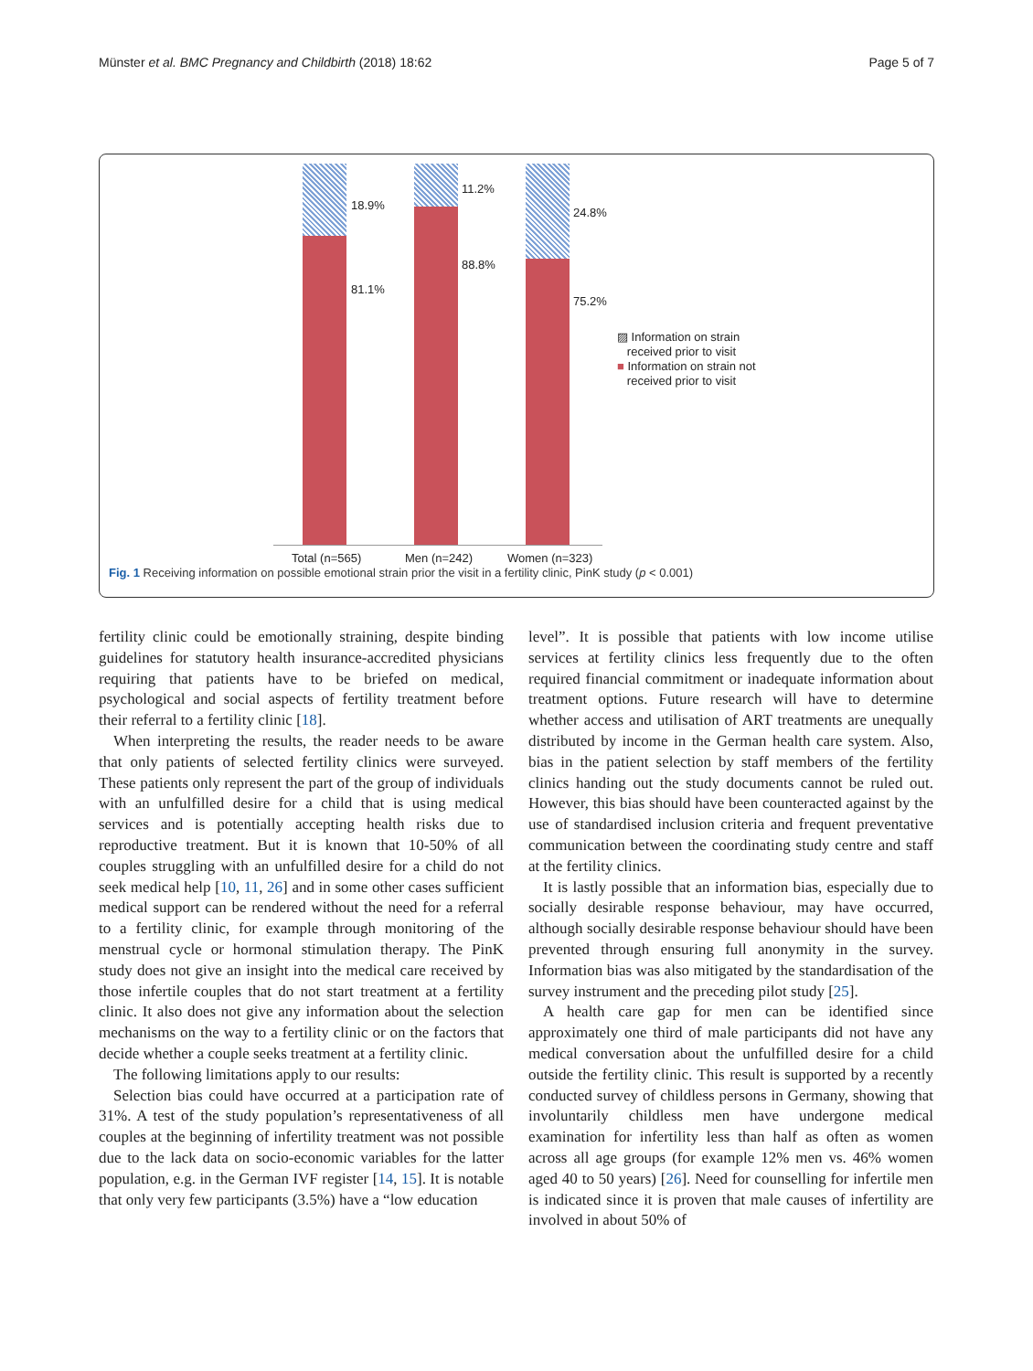Münster et al. BMC Pregnancy and Childbirth (2018) 18:62 Page 5 of 7
18.9%
81.1%
11.2%
88.8%
24.8%
75.2%
▨ Information on strain
received prior to visit
■ Information on strain not
received prior to visit
Total (n=565) Men (n=242) Women (n=323)
Fig. 1 Receiving information on possible emotional strain prior the visit in a fertility clinic, PinK study (p < 0.001)
fertility clinic could be emotionally straining, despite binding guidelines for statutory health insurance-accredited physicians requiring that patients have to be briefed on medical, psychological and social aspects of fertility treatment before their referral to a fertility clinic [18].
When interpreting the results, the reader needs to be aware that only patients of selected fertility clinics were surveyed. These patients only represent the part of the group of individuals with an unfulfilled desire for a child that is using medical services and is potentially accepting health risks due to reproductive treatment. But it is known that 10-50% of all couples struggling with an unfulfilled desire for a child do not seek medical help [10, 11, 26] and in some other cases sufficient medical support can be rendered without the need for a referral to a fertility clinic, for example through monitoring of the menstrual cycle or hormonal stimulation therapy. The PinK study does not give an insight into the medical care received by those infertile couples that do not start treatment at a fertility clinic. It also does not give any information about the selection mechanisms on the way to a fertility clinic or on the factors that decide whether a couple seeks treatment at a fertility clinic.
The following limitations apply to our results:
Selection bias could have occurred at a participation rate of 31%. A test of the study population’s representativeness of all couples at the beginning of infertility treatment was not possible due to the lack data on socio-economic variables for the latter population, e.g. in the German IVF register [14, 15]. It is notable that only very few participants (3.5%) have a “low education
level”. It is possible that patients with low income utilise services at fertility clinics less frequently due to the often required financial commitment or inadequate information about treatment options. Future research will have to determine whether access and utilisation of ART treatments are unequally distributed by income in the German health care system. Also, bias in the patient selection by staff members of the fertility clinics handing out the study documents cannot be ruled out. However, this bias should have been counteracted against by the use of standardised inclusion criteria and frequent preventative communication between the coordinating study centre and staff at the fertility clinics.
It is lastly possible that an information bias, especially due to socially desirable response behaviour, may have occurred, although socially desirable response behaviour should have been prevented through ensuring full anonymity in the survey. Information bias was also mitigated by the standardisation of the survey instrument and the preceding pilot study [25].
A health care gap for men can be identified since approximately one third of male participants did not have any medical conversation about the unfulfilled desire for a child outside the fertility clinic. This result is supported by a recently conducted survey of childless persons in Germany, showing that involuntarily childless men have undergone medical examination for infertility less than half as often as women across all age groups (for example 12% men vs. 46% women aged 40 to 50 years) [26]. Need for counselling for infertile men is indicated since it is proven that male causes of infertility are involved in about 50% of